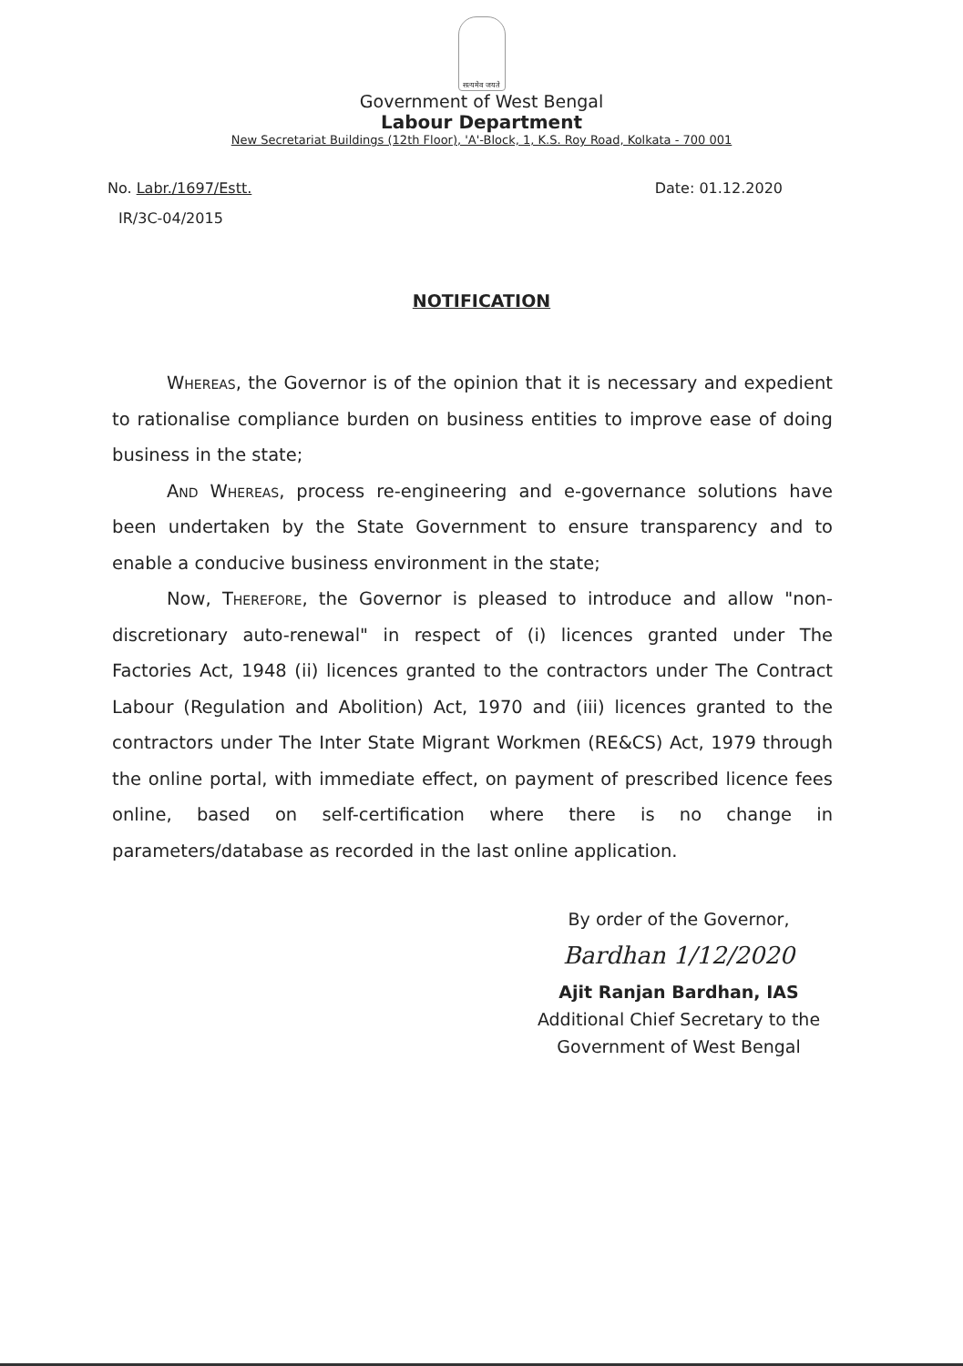सत्यमेव जयते
Government of West Bengal
Labour Department
New Secretariat Buildings (12th Floor), 'A'-Block, 1, K.S. Roy Road, Kolkata - 700 001
No. Labr./1697/Estt. Date: 01.12.2020
IR/3C-04/2015
NOTIFICATION
Whereas, the Governor is of the opinion that it is necessary and expedient to rationalise compliance burden on business entities to improve ease of doing business in the state;
And Whereas, process re-engineering and e-governance solutions have been undertaken by the State Government to ensure transparency and to enable a conducive business environment in the state;
Now, Therefore, the Governor is pleased to introduce and allow "non-discretionary auto-renewal" in respect of (i) licences granted under The Factories Act, 1948 (ii) licences granted to the contractors under The Contract Labour (Regulation and Abolition) Act, 1970 and (iii) licences granted to the contractors under The Inter State Migrant Workmen (RE&CS) Act, 1979 through the online portal, with immediate effect, on payment of prescribed licence fees online, based on self-certification where there is no change in parameters/database as recorded in the last online application.
By order of the Governor,
Bardhan 1/12/2020
Ajit Ranjan Bardhan, IAS
Additional Chief Secretary to the
Government of West Bengal